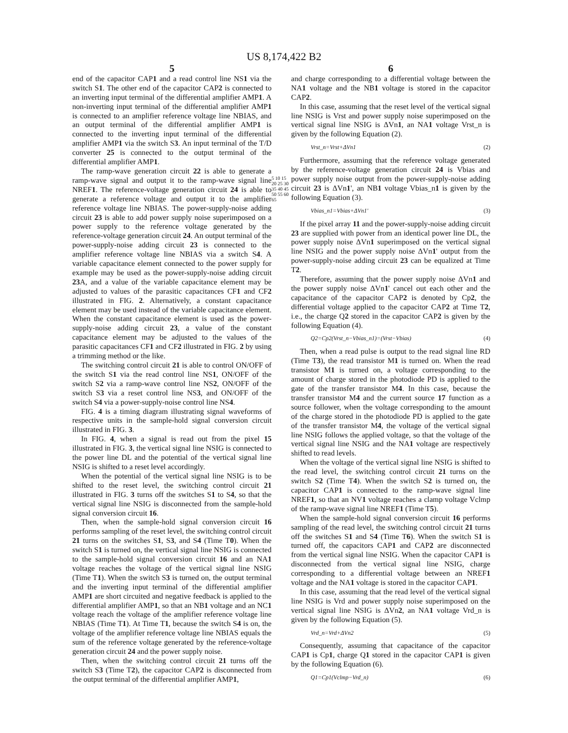US 8,174,422 B2
5
end of the capacitor CAP1 and a read control line NS1 via the switch S1. The other end of the capacitor CAP2 is connected to an inverting input terminal of the differential amplifier AMP1. A non-inverting input terminal of the differential amplifier AMP1 is connected to an amplifier reference voltage line NBIAS, and an output terminal of the differential amplifier AMP1 is connected to the inverting input terminal of the differential amplifier AMP1 via the switch S3. An input terminal of the T/D converter 25 is connected to the output terminal of the differential amplifier AMP1.
The ramp-wave generation circuit 22 is able to generate a ramp-wave signal and output it to the ramp-wave signal line NREF1. The reference-voltage generation circuit 24 is able to generate a reference voltage and output it to the amplifier reference voltage line NBIAS. The power-supply-noise adding circuit 23 is able to add power supply noise superimposed on a power supply to the reference voltage generated by the reference-voltage generation circuit 24. An output terminal of the power-supply-noise adding circuit 23 is connected to the amplifier reference voltage line NBIAS via a switch S4. A variable capacitance element connected to the power supply for example may be used as the power-supply-noise adding circuit 23 A, and a value of the variable capacitance element may be adjusted to values of the parasitic capacitances CF1 and CF2 illustrated in FIG. 2. Alternatively, a constant capacitance element may be used instead of the variable capacitance element. When the constant capacitance element is used as the power-supply-noise adding circuit 23, a value of the constant capacitance element may be adjusted to the values of the parasitic capacitances CF1 and CF2 illustrated in FIG. 2 by using a trimming method or the like.
The switching control circuit 21 is able to control ON/OFF of the switch S1 via the read control line NS1, ON/OFF of the switch S2 via a ramp-wave control line NS2, ON/OFF of the switch S3 via a reset control line NS3, and ON/OFF of the switch S4 via a power-supply-noise control line NS4.
FIG. 4 is a timing diagram illustrating signal waveforms of respective units in the sample-hold signal conversion circuit illustrated in FIG. 3.
In FIG. 4, when a signal is read out from the pixel 15 illustrated in FIG. 3, the vertical signal line NSIG is connected to the power line DL and the potential of the vertical signal line NSIG is shifted to a reset level accordingly.
When the potential of the vertical signal line NSIG is to be shifted to the reset level, the switching control circuit 21 illustrated in FIG. 3 turns off the switches S1 to S4, so that the vertical signal line NSIG is disconnected from the sample-hold signal conversion circuit 16.
Then, when the sample-hold signal conversion circuit 16 performs sampling of the reset level, the switching control circuit 21 turns on the switches S1, S3, and S4 (Time T0). When the switch S1 is turned on, the vertical signal line NSIG is connected to the sample-hold signal conversion circuit 16 and an NA1 voltage reaches the voltage of the vertical signal line NSIG (Time T1). When the switch S3 is turned on, the output terminal and the inverting input terminal of the differential amplifier AMP1 are short circuited and negative feedback is applied to the differential amplifier AMP1, so that an NB1 voltage and an NC1 voltage reach the voltage of the amplifier reference voltage line NBIAS (Time T1). At Time T1, because the switch S4 is on, the voltage of the amplifier reference voltage line NBIAS equals the sum of the reference voltage generated by the reference-voltage generation circuit 24 and the power supply noise.
Then, when the switching control circuit 21 turns off the switch S3 (Time T2), the capacitor CAP2 is disconnected from the output terminal of the differential amplifier AMP1,
5 10 15 20 25 30 35 40 45 50 55 60 65
6
and charge corresponding to a differential voltage between the NA1 voltage and the NB1 voltage is stored in the capacitor CAP2.
In this case, assuming that the reset level of the vertical signal line NSIG is Vrst and power supply noise superimposed on the vertical signal line NSIG is ΔVn1, an NA1 voltage Vrst_n is given by the following Equation (2).
Vrst_n=Vrst+ΔVn1 (2)
Furthermore, assuming that the reference voltage generated by the reference-voltage generation circuit 24 is Vbias and power supply noise output from the power-supply-noise adding circuit 23 is ΔVn1', an NB1 voltage Vbias_n1 is given by the following Equation (3).
Vbias_n1=Vbias+ΔVn1' (3)
If the pixel array 11 and the power-supply-noise adding circuit 23 are supplied with power from an identical power line DL, the power supply noise ΔVn1 superimposed on the vertical signal line NSIG and the power supply noise ΔVn1' output from the power-supply-noise adding circuit 23 can be equalized at Time T2.
Therefore, assuming that the power supply noise ΔVn1 and the power supply noise ΔVn1' cancel out each other and the capacitance of the capacitor CAP2 is denoted by Cp2, the differential voltage applied to the capacitor CAP2 at Time T2, i.e., the charge Q2 stored in the capacitor CAP2 is given by the following Equation (4).
Q2=Cp2(Vrst_n−Vbias_n1)=(Vrst−Vbias) (4)
Then, when a read pulse is output to the read signal line RD (Time T3), the read transistor M1 is turned on. When the read transistor M1 is turned on, a voltage corresponding to the amount of charge stored in the photodiode PD is applied to the gate of the transfer transistor M4. In this case, because the transfer transistor M4 and the current source 17 function as a source follower, when the voltage corresponding to the amount of the charge stored in the photodiode PD is applied to the gate of the transfer transistor M4, the voltage of the vertical signal line NSIG follows the applied voltage, so that the voltage of the vertical signal line NSIG and the NA1 voltage are respectively shifted to read levels.
When the voltage of the vertical signal line NSIG is shifted to the read level, the switching control circuit 21 turns on the switch S2 (Time T4). When the switch S2 is turned on, the capacitor CAP1 is connected to the ramp-wave signal line NREF1, so that an NV1 voltage reaches a clamp voltage Vclmp of the ramp-wave signal line NREF1 (Time T5).
When the sample-hold signal conversion circuit 16 performs sampling of the read level, the switching control circuit 21 turns off the switches S1 and S4 (Time T6). When the switch S1 is turned off, the capacitors CAP1 and CAP2 are disconnected from the vertical signal line NSIG. When the capacitor CAP1 is disconnected from the vertical signal line NSIG, charge corresponding to a differential voltage between an NREF1 voltage and the NA1 voltage is stored in the capacitor CAP1.
In this case, assuming that the read level of the vertical signal line NSIG is Vrd and power supply noise superimposed on the vertical signal line NSIG is ΔVn2, an NA1 voltage Vrd_n is given by the following Equation (5).
Vrd_n=Vrd+ΔVn2 (5)
Consequently, assuming that capacitance of the capacitor CAP1 is Cp1, charge Q1 stored in the capacitor CAP1 is given by the following Equation (6).
Q1=Cp1(Vclmp−Vrd_n) (6)